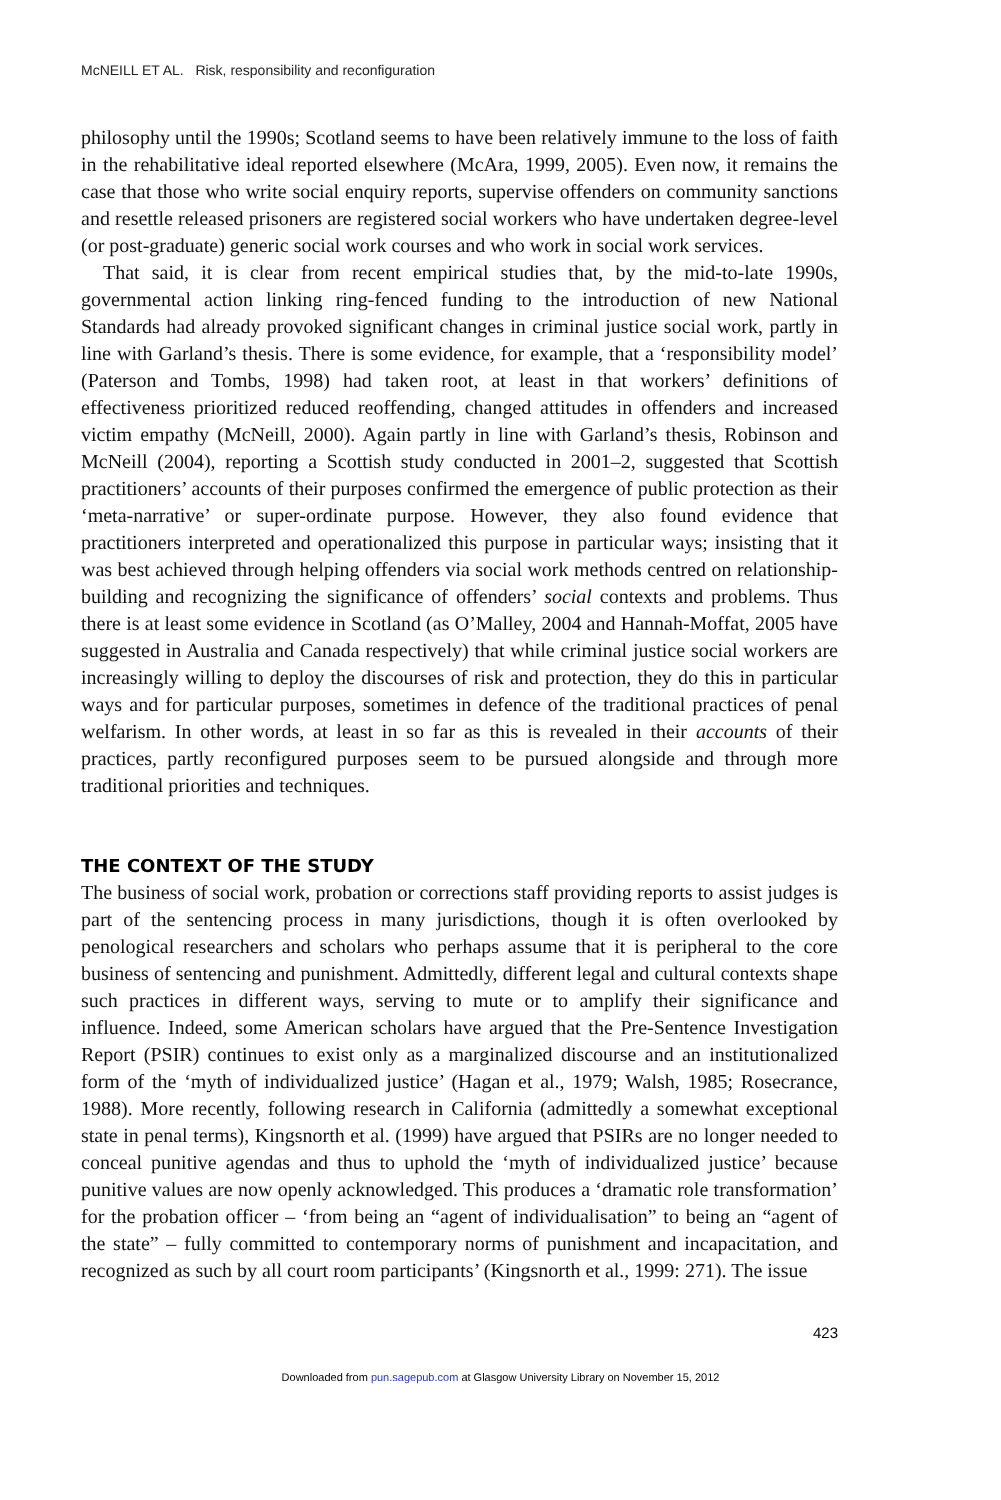McNEILL ET AL. Risk, responsibility and reconfiguration
philosophy until the 1990s; Scotland seems to have been relatively immune to the loss of faith in the rehabilitative ideal reported elsewhere (McAra, 1999, 2005). Even now, it remains the case that those who write social enquiry reports, supervise offenders on community sanctions and resettle released prisoners are registered social workers who have undertaken degree-level (or post-graduate) generic social work courses and who work in social work services.
That said, it is clear from recent empirical studies that, by the mid-to-late 1990s, governmental action linking ring-fenced funding to the introduction of new National Standards had already provoked significant changes in criminal justice social work, partly in line with Garland’s thesis. There is some evidence, for example, that a ‘responsibility model’ (Paterson and Tombs, 1998) had taken root, at least in that workers’ definitions of effectiveness prioritized reduced reoffending, changed attitudes in offenders and increased victim empathy (McNeill, 2000). Again partly in line with Garland’s thesis, Robinson and McNeill (2004), reporting a Scottish study conducted in 2001–2, suggested that Scottish practitioners’ accounts of their purposes confirmed the emergence of public protection as their ‘meta-narrative’ or super-ordinate purpose. However, they also found evidence that practitioners interpreted and operationalized this purpose in particular ways; insisting that it was best achieved through helping offenders via social work methods centred on relationship-building and recognizing the significance of offenders’ social contexts and problems. Thus there is at least some evidence in Scotland (as O’Malley, 2004 and Hannah-Moffat, 2005 have suggested in Australia and Canada respectively) that while criminal justice social workers are increasingly willing to deploy the discourses of risk and protection, they do this in particular ways and for particular purposes, sometimes in defence of the traditional practices of penal welfarism. In other words, at least in so far as this is revealed in their accounts of their practices, partly reconfigured purposes seem to be pursued alongside and through more traditional priorities and techniques.
THE CONTEXT OF THE STUDY
The business of social work, probation or corrections staff providing reports to assist judges is part of the sentencing process in many jurisdictions, though it is often overlooked by penological researchers and scholars who perhaps assume that it is peripheral to the core business of sentencing and punishment. Admittedly, different legal and cultural contexts shape such practices in different ways, serving to mute or to amplify their significance and influence. Indeed, some American scholars have argued that the Pre-Sentence Investigation Report (PSIR) continues to exist only as a marginalized discourse and an institutionalized form of the ‘myth of individualized justice’ (Hagan et al., 1979; Walsh, 1985; Rosecrance, 1988). More recently, following research in California (admittedly a somewhat exceptional state in penal terms), Kingsnorth et al. (1999) have argued that PSIRs are no longer needed to conceal punitive agendas and thus to uphold the ‘myth of individualized justice’ because punitive values are now openly acknowledged. This produces a ‘dramatic role transformation’ for the probation officer – ‘from being an “agent of individualisation” to being an “agent of the state” – fully committed to contemporary norms of punishment and incapacitation, and recognized as such by all court room participants’ (Kingsnorth et al., 1999: 271). The issue
423
Downloaded from pun.sagepub.com at Glasgow University Library on November 15, 2012